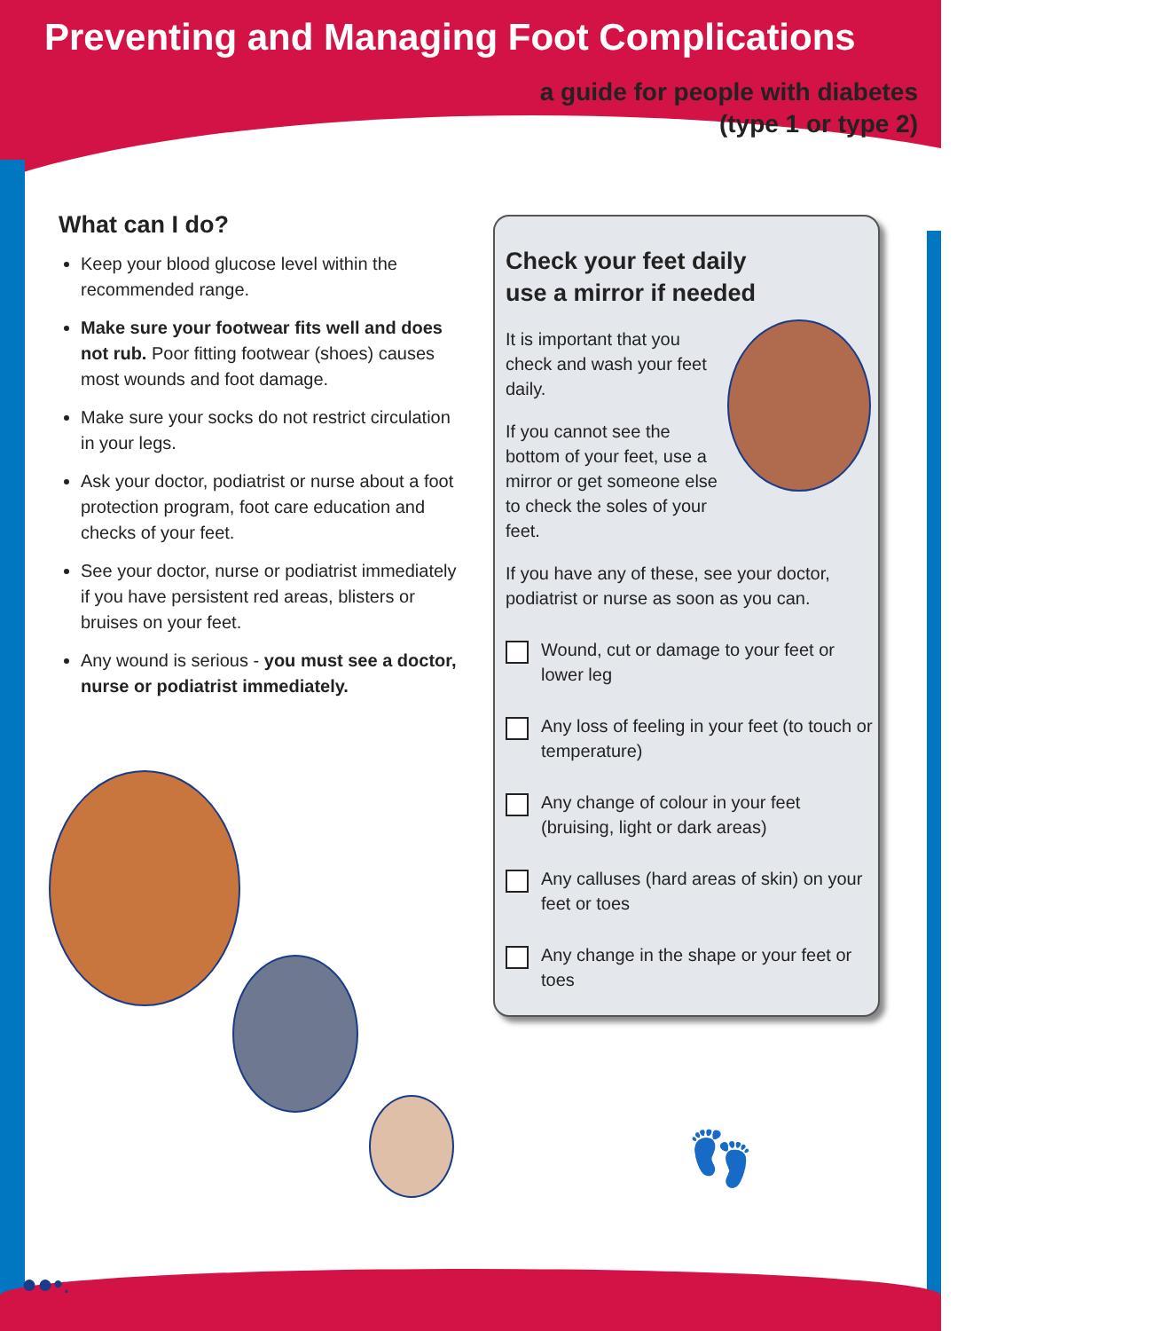Preventing and Managing Foot Complications
a guide for people with diabetes
(type 1 or type 2)
What can I do?
Keep your blood glucose level within the recommended range.
Make sure your footwear fits well and does not rub. Poor fitting footwear (shoes) causes most wounds and foot damage.
Make sure your socks do not restrict circulation in your legs.
Ask your doctor, podiatrist or nurse about a foot protection program, foot care education and checks of your feet.
See your doctor, nurse or podiatrist immediately if you have persistent red areas, blisters or bruises on your feet.
Any wound is serious - you must see a doctor, nurse or podiatrist immediately.
Check your feet daily
use a mirror if needed
It is important that you check and wash your feet daily.
If you cannot see the bottom of your feet, use a mirror or get someone else to check the soles of your feet.
If you have any of these, see your doctor, podiatrist or nurse as soon as you can.
Wound, cut or damage to your feet or lower leg
Any loss of feeling in your feet (to touch or temperature)
Any change of colour in your feet (bruising, light or dark areas)
Any calluses (hard areas of skin) on your feet or toes
Any change in the shape or your feet or toes
👣
●●•.